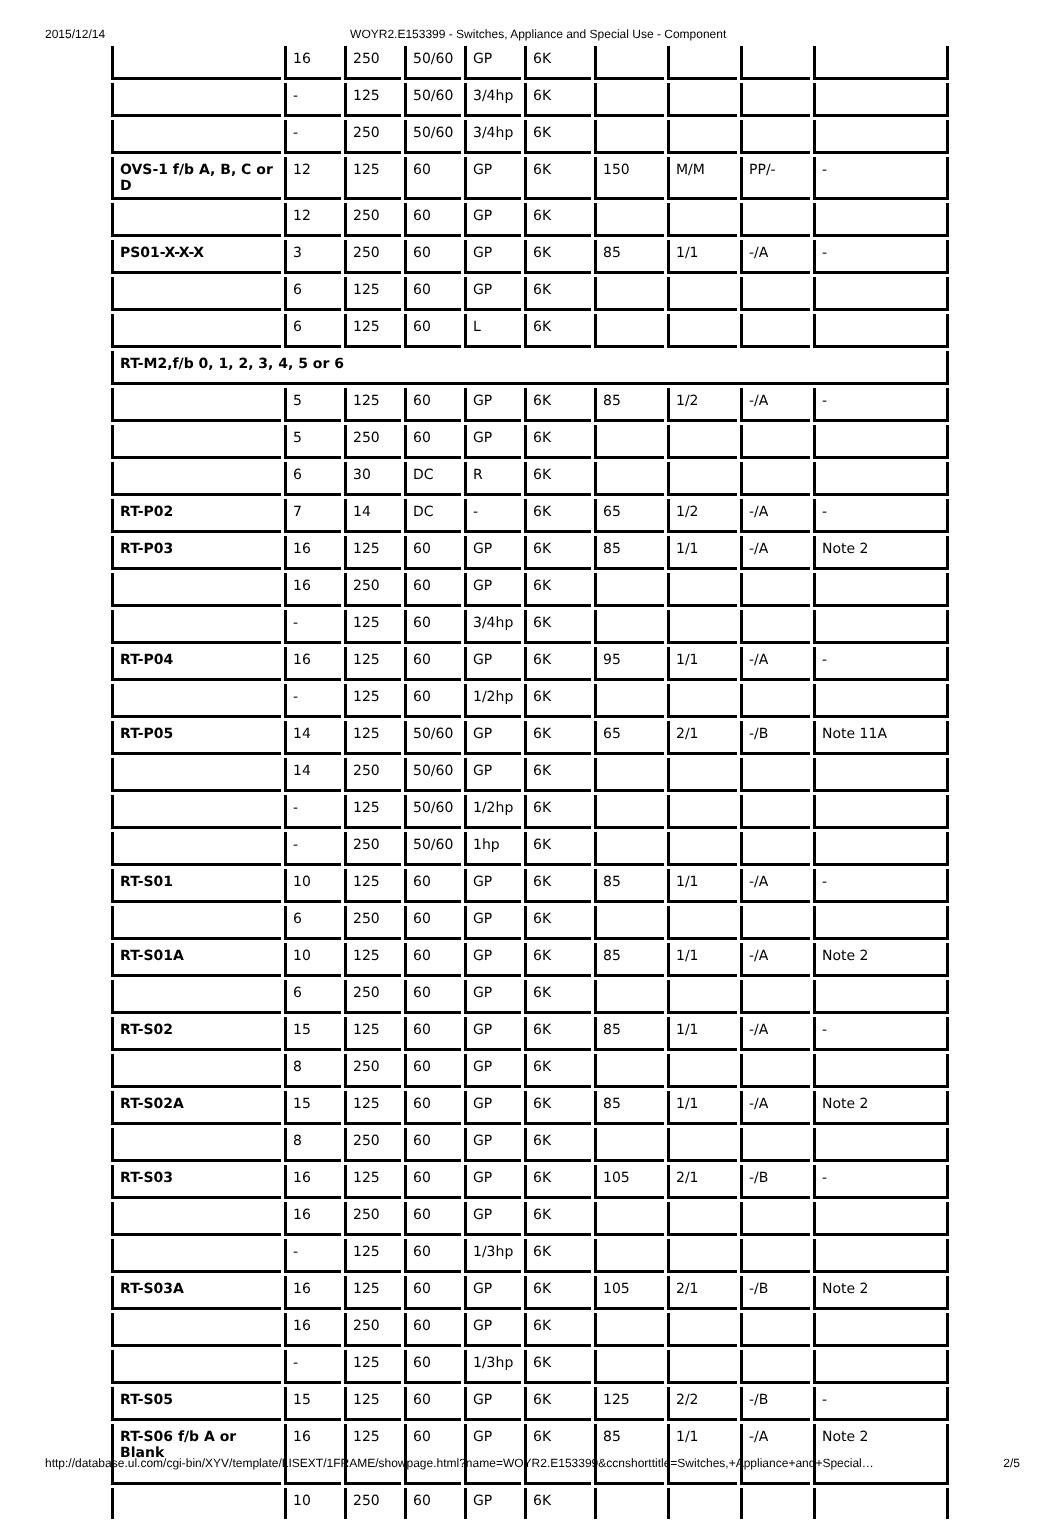2015/12/14 WOYR2.E153399 - Switches, Appliance and Special Use - Component
| | 16 | 250 | 50/60 | GP | 6K | | | | |
| | - | 125 | 50/60 | 3/4hp | 6K | | | | |
| | - | 250 | 50/60 | 3/4hp | 6K | | | | |
| OVS-1 f/b A, B, C or D | 12 | 125 | 60 | GP | 6K | 150 | M/M | PP/- | - |
| | 12 | 250 | 60 | GP | 6K | | | | |
| PS01-X-X-X | 3 | 250 | 60 | GP | 6K | 85 | 1/1 | -/A | - |
| | 6 | 125 | 60 | GP | 6K | | | | |
| | 6 | 125 | 60 | L | 6K | | | | |
| RT-M2,f/b 0, 1, 2, 3, 4, 5 or 6 | | | | | | | | | |
| | 5 | 125 | 60 | GP | 6K | 85 | 1/2 | -/A | - |
| | 5 | 250 | 60 | GP | 6K | | | | |
| | 6 | 30 | DC | R | 6K | | | | |
| RT-P02 | 7 | 14 | DC | - | 6K | 65 | 1/2 | -/A | - |
| RT-P03 | 16 | 125 | 60 | GP | 6K | 85 | 1/1 | -/A | Note 2 |
| | 16 | 250 | 60 | GP | 6K | | | | |
| | - | 125 | 60 | 3/4hp | 6K | | | | |
| RT-P04 | 16 | 125 | 60 | GP | 6K | 95 | 1/1 | -/A | - |
| | - | 125 | 60 | 1/2hp | 6K | | | | |
| RT-P05 | 14 | 125 | 50/60 | GP | 6K | 65 | 2/1 | -/B | Note 11A |
| | 14 | 250 | 50/60 | GP | 6K | | | | |
| | - | 125 | 50/60 | 1/2hp | 6K | | | | |
| | - | 250 | 50/60 | 1hp | 6K | | | | |
| RT-S01 | 10 | 125 | 60 | GP | 6K | 85 | 1/1 | -/A | - |
| | 6 | 250 | 60 | GP | 6K | | | | |
| RT-S01A | 10 | 125 | 60 | GP | 6K | 85 | 1/1 | -/A | Note 2 |
| | 6 | 250 | 60 | GP | 6K | | | | |
| RT-S02 | 15 | 125 | 60 | GP | 6K | 85 | 1/1 | -/A | - |
| | 8 | 250 | 60 | GP | 6K | | | | |
| RT-S02A | 15 | 125 | 60 | GP | 6K | 85 | 1/1 | -/A | Note 2 |
| | 8 | 250 | 60 | GP | 6K | | | | |
| RT-S03 | 16 | 125 | 60 | GP | 6K | 105 | 2/1 | -/B | - |
| | 16 | 250 | 60 | GP | 6K | | | | |
| | - | 125 | 60 | 1/3hp | 6K | | | | |
| RT-S03A | 16 | 125 | 60 | GP | 6K | 105 | 2/1 | -/B | Note 2 |
| | 16 | 250 | 60 | GP | 6K | | | | |
| | - | 125 | 60 | 1/3hp | 6K | | | | |
| RT-S05 | 15 | 125 | 60 | GP | 6K | 125 | 2/2 | -/B | - |
| RT-S06 f/b A or Blank | 16 | 125 | 60 | GP | 6K | 85 | 1/1 | -/A | Note 2 |
| | 10 | 250 | 60 | GP | 6K | | | | |
http://database.ul.com/cgi-bin/XYV/template/LISEXT/1FRAME/showpage.html?name=WOYR2.E153399&ccnshorttitle=Switches,+Appliance+and+Special… 2/5